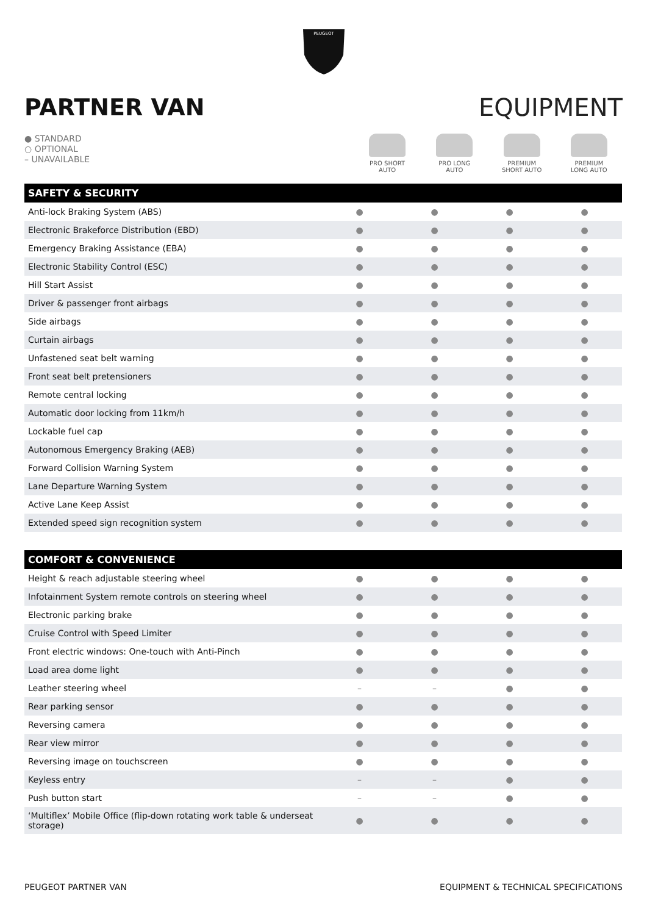PEUGEOT
PARTNER VAN EQUIPMENT
● STANDARD
○ OPTIONAL
– UNAVAILABLE
PRO SHORT
AUTO
PRO LONG
AUTO
PREMIUM
SHORT AUTO
PREMIUM
LONG AUTO
| SAFETY & SECURITY | | | | |
| --- | --- | --- | --- | --- |
| Anti-lock Braking System (ABS) | ● | ● | ● | ● |
| Electronic Brakeforce Distribution (EBD) | ● | ● | ● | ● |
| Emergency Braking Assistance (EBA) | ● | ● | ● | ● |
| Electronic Stability Control (ESC) | ● | ● | ● | ● |
| Hill Start Assist | ● | ● | ● | ● |
| Driver & passenger front airbags | ● | ● | ● | ● |
| Side airbags | ● | ● | ● | ● |
| Curtain airbags | ● | ● | ● | ● |
| Unfastened seat belt warning | ● | ● | ● | ● |
| Front seat belt pretensioners | ● | ● | ● | ● |
| Remote central locking | ● | ● | ● | ● |
| Automatic door locking from 11km/h | ● | ● | ● | ● |
| Lockable fuel cap | ● | ● | ● | ● |
| Autonomous Emergency Braking (AEB) | ● | ● | ● | ● |
| Forward Collision Warning System | ● | ● | ● | ● |
| Lane Departure Warning System | ● | ● | ● | ● |
| Active Lane Keep Assist | ● | ● | ● | ● |
| Extended speed sign recognition system | ● | ● | ● | ● |
| COMFORT & CONVENIENCE | | | | |
| --- | --- | --- | --- | --- |
| Height & reach adjustable steering wheel | ● | ● | ● | ● |
| Infotainment System remote controls on steering wheel | ● | ● | ● | ● |
| Electronic parking brake | ● | ● | ● | ● |
| Cruise Control with Speed Limiter | ● | ● | ● | ● |
| Front electric windows: One-touch with Anti-Pinch | ● | ● | ● | ● |
| Load area dome light | ● | ● | ● | ● |
| Leather steering wheel | – | – | ● | ● |
| Rear parking sensor | ● | ● | ● | ● |
| Reversing camera | ● | ● | ● | ● |
| Rear view mirror | ● | ● | ● | ● |
| Reversing image on touchscreen | ● | ● | ● | ● |
| Keyless entry | – | – | ● | ● |
| Push button start | – | – | ● | ● |
| ‘Multiflex’ Mobile Office (flip-down rotating work table & underseat storage) | ● | ● | ● | ● |
PEUGEOT PARTNER VAN EQUIPMENT & TECHNICAL SPECIFICATIONS